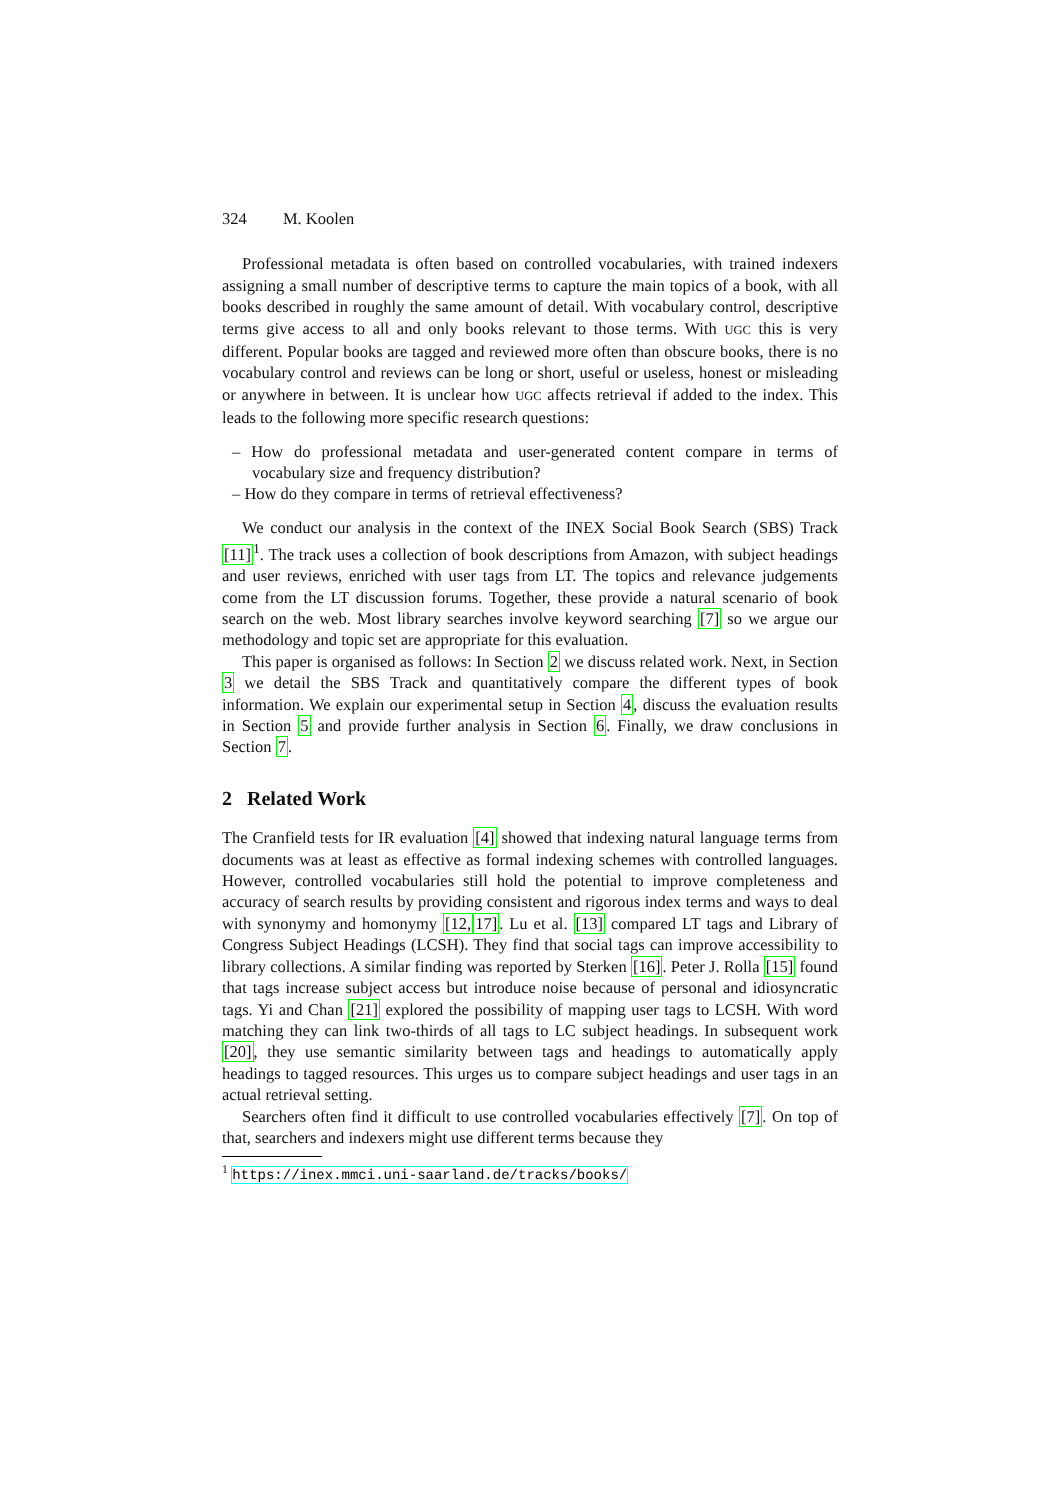324 M. Koolen
Professional metadata is often based on controlled vocabularies, with trained indexers assigning a small number of descriptive terms to capture the main topics of a book, with all books described in roughly the same amount of detail. With vocabulary control, descriptive terms give access to all and only books relevant to those terms. With UGC this is very different. Popular books are tagged and reviewed more often than obscure books, there is no vocabulary control and reviews can be long or short, useful or useless, honest or misleading or anywhere in between. It is unclear how UGC affects retrieval if added to the index. This leads to the following more specific research questions:
– How do professional metadata and user-generated content compare in terms of vocabulary size and frequency distribution?
– How do they compare in terms of retrieval effectiveness?
We conduct our analysis in the context of the INEX Social Book Search (SBS) Track [11]<sup>1</sup>. The track uses a collection of book descriptions from Amazon, with subject headings and user reviews, enriched with user tags from LT. The topics and relevance judgements come from the LT discussion forums. Together, these provide a natural scenario of book search on the web. Most library searches involve keyword searching [7] so we argue our methodology and topic set are appropriate for this evaluation.
This paper is organised as follows: In Section 2 we discuss related work. Next, in Section 3 we detail the SBS Track and quantitatively compare the different types of book information. We explain our experimental setup in Section 4, discuss the evaluation results in Section 5 and provide further analysis in Section 6. Finally, we draw conclusions in Section 7.
2 Related Work
The Cranfield tests for IR evaluation [4] showed that indexing natural language terms from documents was at least as effective as formal indexing schemes with controlled languages. However, controlled vocabularies still hold the potential to improve completeness and accuracy of search results by providing consistent and rigorous index terms and ways to deal with synonymy and homonymy [12, 17]. Lu et al. [13] compared LT tags and Library of Congress Subject Headings (LCSH). They find that social tags can improve accessibility to library collections. A similar finding was reported by Sterken [16]. Peter J. Rolla [15] found that tags increase subject access but introduce noise because of personal and idiosyncratic tags. Yi and Chan [21] explored the possibility of mapping user tags to LCSH. With word matching they can link two-thirds of all tags to LC subject headings. In subsequent work [20], they use semantic similarity between tags and headings to automatically apply headings to tagged resources. This urges us to compare subject headings and user tags in an actual retrieval setting.
Searchers often find it difficult to use controlled vocabularies effectively [7]. On top of that, searchers and indexers might use different terms because they
<sup>1</sup> https://inex.mmci.uni-saarland.de/tracks/books/